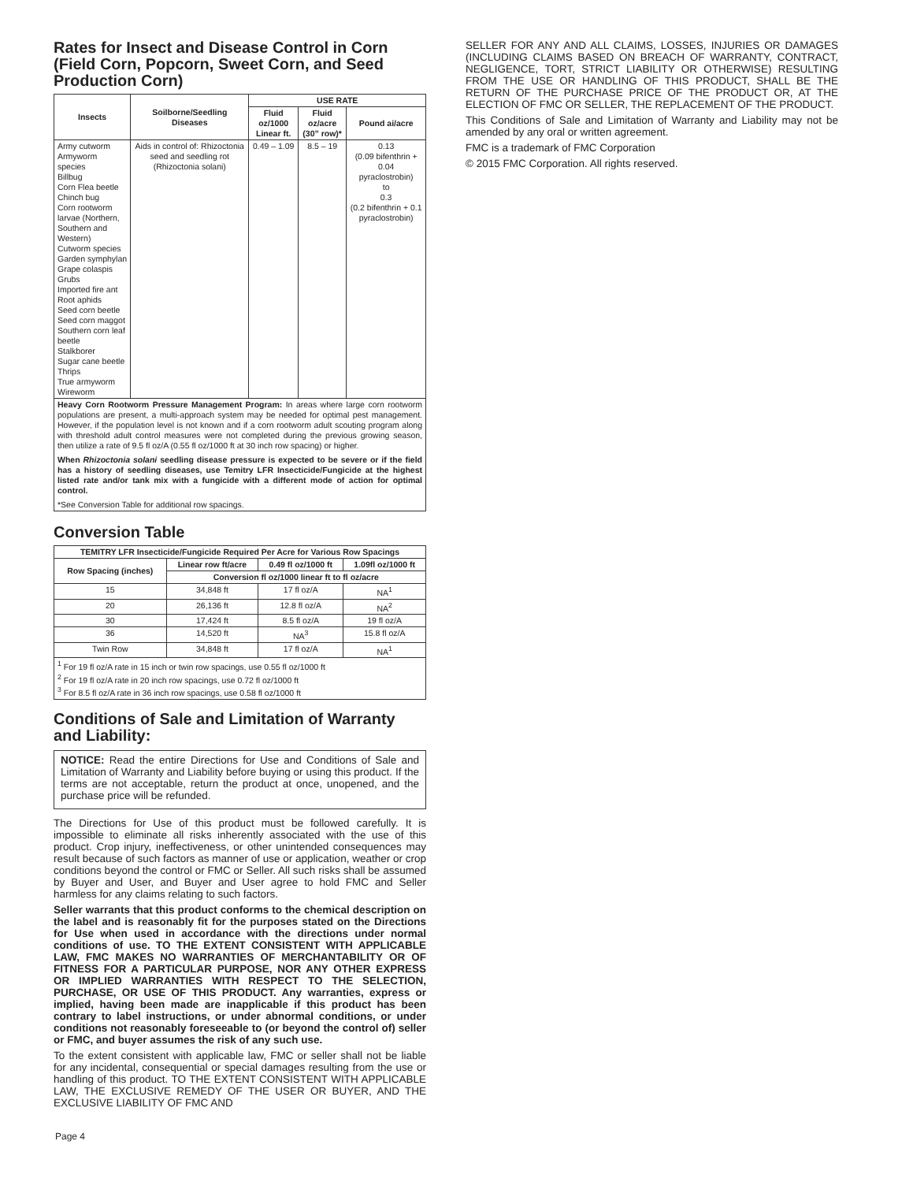Rates for Insect and Disease Control in Corn (Field Corn, Popcorn, Sweet Corn, and Seed Production Corn)
| Insects | Soilborne/Seedling Diseases | USE RATE | | |
| --- | --- | --- | --- | --- |
| | | Fluid oz/1000 Linear ft. | Fluid oz/acre (30” row)* | Pound ai/acre |
| Army cutworm Armyworm species Billbug Corn Flea beetle Chinch bug Corn rootworm larvae (Northern, Southern and Western) Cutworm species Garden symphylan Grape colaspis Grubs Imported fire ant Root aphids Seed corn beetle Seed corn maggot Southern corn leaf beetle Stalkborer Sugar cane beetle Thrips True armyworm Wireworm | Aids in control of: Rhizoctonia seed and seedling rot (Rhizoctonia solani) | 0.49 – 1.09 | 8.5 – 19 | 0.13 (0.09 bifenthrin + 0.04 pyraclostrobin) to 0.3 (0.2 bifenthrin + 0.1 pyraclostrobin) |
| Heavy Corn Rootworm Pressure Management Program: In areas where large corn rootworm populations are present, a multi-approach system may be needed for optimal pest management. However, if the population level is not known and if a corn rootworm adult scouting program along with threshold adult control measures were not completed during the previous growing season, then utilize a rate of 9.5 fl oz/A (0.55 fl oz/1000 ft at 30 inch row spacing) or higher. When Rhizoctonia solani seedling disease pressure is expected to be severe or if the field has a history of seedling diseases, use Temitry LFR Insecticide/Fungicide at the highest listed rate and/or tank mix with a fungicide with a different mode of action for optimal control. *See Conversion Table for additional row spacings. | | | | |
Conversion Table
| TEMITRY LFR Insecticide/Fungicide Required Per Acre for Various Row Spacings | | | |
| --- | --- | --- | --- |
| Row Spacing (inches) | Linear row ft/acre | 0.49 fl oz/1000 ft | 1.09fl oz/1000 ft |
| | Conversion fl oz/1000 linear ft to fl oz/acre | | |
| 15 | 34,848 ft | 17 fl oz/A | NA<sup>1</sup> |
| 20 | 26,136 ft | 12.8 fl oz/A | NA<sup>2</sup> |
| 30 | 17,424 ft | 8.5 fl oz/A | 19 fl oz/A |
| 36 | 14,520 ft | NA<sup>3</sup> | 15.8 fl oz/A |
| Twin Row | 34,848 ft | 17 fl oz/A | NA<sup>1</sup> |
| <sup>1</sup> For 19 fl oz/A rate in 15 inch or twin row spacings, use 0.55 fl oz/1000 ft <sup>2</sup> For 19 fl oz/A rate in 20 inch row spacings, use 0.72 fl oz/1000 ft <sup>3</sup> For 8.5 fl oz/A rate in 36 inch row spacings, use 0.58 fl oz/1000 ft | | | |
Conditions of Sale and Limitation of Warranty and Liability:
NOTICE: Read the entire Directions for Use and Conditions of Sale and Limitation of Warranty and Liability before buying or using this product. If the terms are not acceptable, return the product at once, unopened, and the purchase price will be refunded.
The Directions for Use of this product must be followed carefully. It is impossible to eliminate all risks inherently associated with the use of this product. Crop injury, ineffectiveness, or other unintended consequences may result because of such factors as manner of use or application, weather or crop conditions beyond the control or FMC or Seller. All such risks shall be assumed by Buyer and User, and Buyer and User agree to hold FMC and Seller harmless for any claims relating to such factors.
Seller warrants that this product conforms to the chemical description on the label and is reasonably fit for the purposes stated on the Directions for Use when used in accordance with the directions under normal conditions of use. TO THE EXTENT CONSISTENT WITH APPLICABLE LAW, FMC MAKES NO WARRANTIES OF MERCHANTABILITY OR OF FITNESS FOR A PARTICULAR PURPOSE, NOR ANY OTHER EXPRESS OR IMPLIED WARRANTIES WITH RESPECT TO THE SELECTION, PURCHASE, OR USE OF THIS PRODUCT. Any warranties, express or implied, having been made are inapplicable if this product has been contrary to label instructions, or under abnormal conditions, or under conditions not reasonably foreseeable to (or beyond the control of) seller or FMC, and buyer assumes the risk of any such use.
To the extent consistent with applicable law, FMC or seller shall not be liable for any incidental, consequential or special damages resulting from the use or handling of this product. TO THE EXTENT CONSISTENT WITH APPLICABLE LAW, THE EXCLUSIVE REMEDY OF THE USER OR BUYER, AND THE EXCLUSIVE LIABILITY OF FMC AND
Page 4
SELLER FOR ANY AND ALL CLAIMS, LOSSES, INJURIES OR DAMAGES (INCLUDING CLAIMS BASED ON BREACH OF WARRANTY, CONTRACT, NEGLIGENCE, TORT, STRICT LIABILITY OR OTHERWISE) RESULTING FROM THE USE OR HANDLING OF THIS PRODUCT, SHALL BE THE RETURN OF THE PURCHASE PRICE OF THE PRODUCT OR, AT THE ELECTION OF FMC OR SELLER, THE REPLACEMENT OF THE PRODUCT.
This Conditions of Sale and Limitation of Warranty and Liability may not be amended by any oral or written agreement.
FMC is a trademark of FMC Corporation
© 2015 FMC Corporation. All rights reserved.